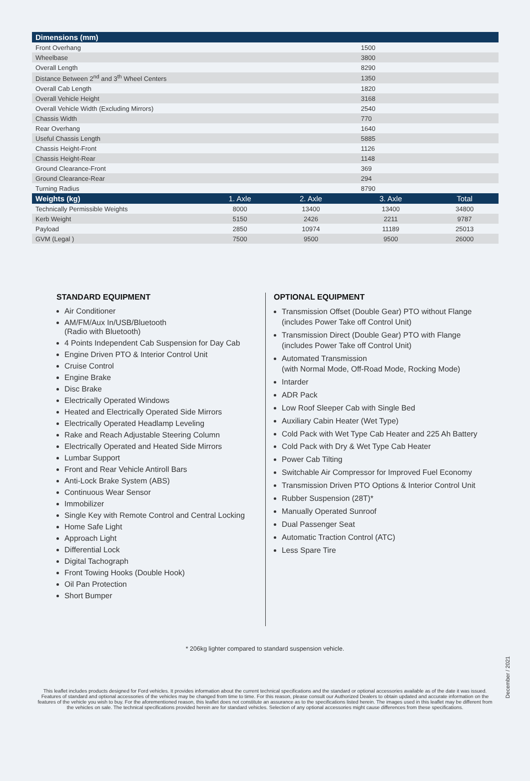| Dimensions (mm) | | | | |
| --- | --- | --- | --- | --- |
| Front Overhang | | 1500 | | |
| Wheelbase | | 3800 | | |
| Overall Length | | 8290 | | |
| Distance Between 2<sup>nd</sup> and 3<sup>th</sup> Wheel Centers | | 1350 | | |
| Overall Cab Length | | 1820 | | |
| Overall Vehicle Height | | 3168 | | |
| Overall Vehicle Width (Excluding Mirrors) | | 2540 | | |
| Chassis Width | | 770 | | |
| Rear Overhang | | 1640 | | |
| Useful Chassis Length | | 5885 | | |
| Chassis Height-Front | | 1126 | | |
| Chassis Height-Rear | | 1148 | | |
| Ground Clearance-Front | | 369 | | |
| Ground Clearance-Rear | | 294 | | |
| Turning Radius | | 8790 | | |
| Weights (kg) | 1. Axle | 2. Axle | 3. Axle | Total |
| Technically Permissible Weights | 8000 | 13400 | 13400 | 34800 |
| Kerb Weight | 5150 | 2426 | 2211 | 9787 |
| Payload | 2850 | 10974 | 11189 | 25013 |
| GVM (Legal ) | 7500 | 9500 | 9500 | 26000 |
STANDARD EQUIPMENT
Air Conditioner
AM/FM/Aux In/USB/Bluetooth
(Radio with Bluetooth)
4 Points Independent Cab Suspension for Day Cab
Engine Driven PTO & Interior Control Unit
Cruise Control
Engine Brake
Disc Brake
Electrically Operated Windows
Heated and Electrically Operated Side Mirrors
Electrically Operated Headlamp Leveling
Rake and Reach Adjustable Steering Column
Electrically Operated and Heated Side Mirrors
Lumbar Support
Front and Rear Vehicle Antiroll Bars
Anti-Lock Brake System (ABS)
Continuous Wear Sensor
Immobilizer
Single Key with Remote Control and Central Locking
Home Safe Light
Approach Light
Differential Lock
Digital Tachograph
Front Towing Hooks (Double Hook)
Oil Pan Protection
Short Bumper
OPTIONAL EQUIPMENT
Transmission Offset (Double Gear) PTO without Flange
(includes Power Take off Control Unit)
Transmission Direct (Double Gear) PTO with Flange
(includes Power Take off Control Unit)
Automated Transmission
(with Normal Mode, Off-Road Mode, Rocking Mode)
Intarder
ADR Pack
Low Roof Sleeper Cab with Single Bed
Auxiliary Cabin Heater (Wet Type)
Cold Pack with Wet Type Cab Heater and 225 Ah Battery
Cold Pack with Dry & Wet Type Cab Heater
Power Cab Tilting
Switchable Air Compressor for Improved Fuel Economy
Transmission Driven PTO Options & Interior Control Unit
Rubber Suspension (28T)*
Manually Operated Sunroof
Dual Passenger Seat
Automatic Traction Control (ATC)
Less Spare Tire
* 206kg lighter compared to standard suspension vehicle.
December / 2021
This leaflet includes products designed for Ford vehicles. It provides information about the current technical specifications and the standard or optional accessories available as of the date it was issued. Features of standard and optional accessories of the vehicles may be changed from time to time. For this reason, please consult our Authorized Dealers to obtain updated and accurate information on the features of the vehicle you wish to buy. For the aforementioned reason, this leaflet does not constitute an assurance as to the specifications listed herein. The images used in this leaflet may be different from the vehicles on sale. The technical specifications provided herein are for standard vehicles. Selection of any optional accessories might cause differences from these specifications.